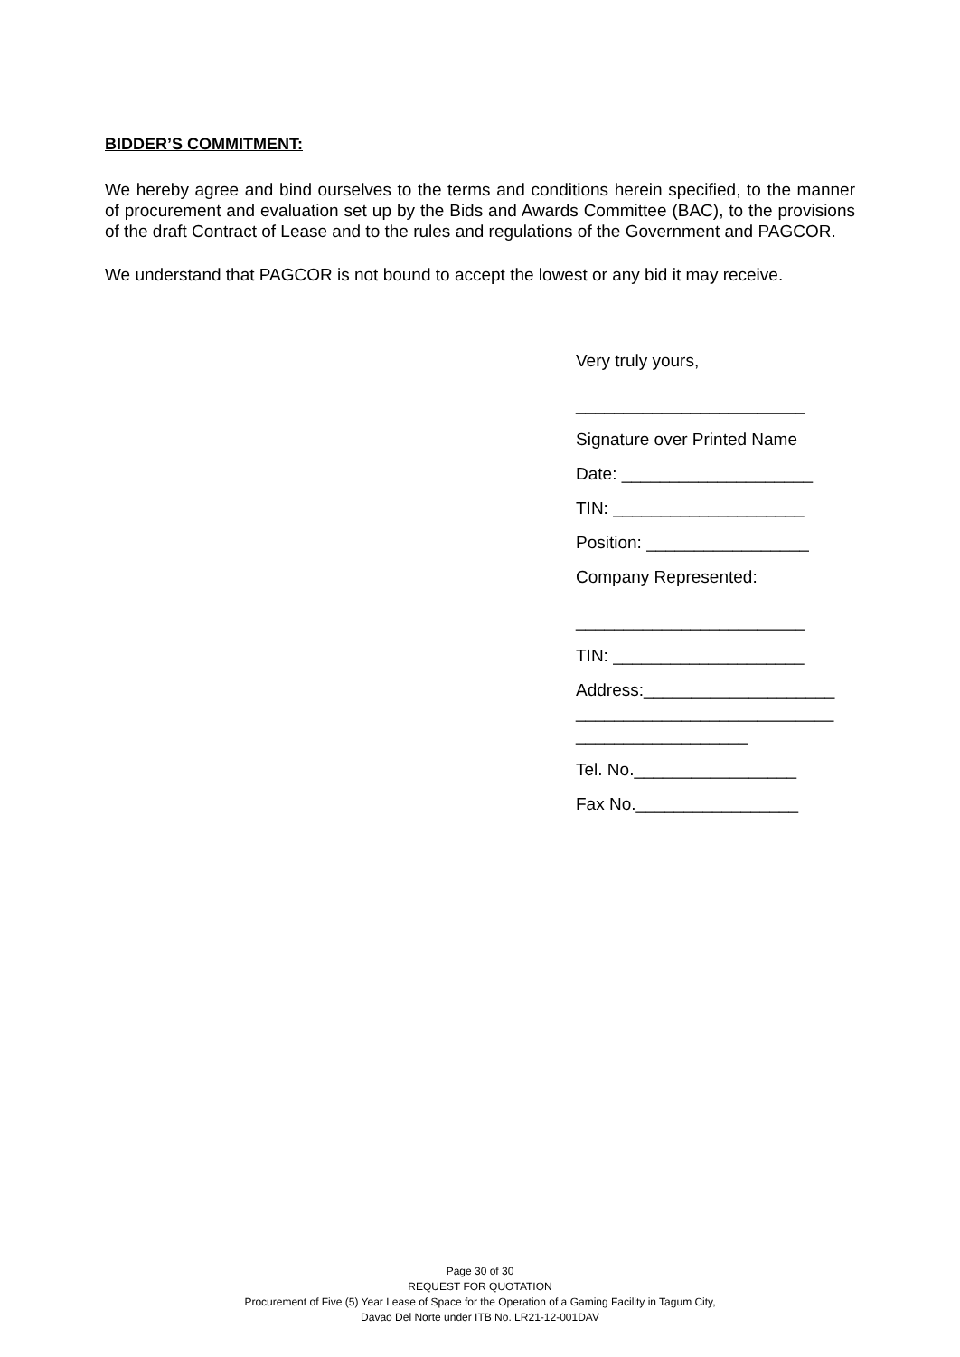BIDDER’S COMMITMENT:
We hereby agree and bind ourselves to the terms and conditions herein specified, to the manner of procurement and evaluation set up by the Bids and Awards Committee (BAC), to the provisions of the draft Contract of Lease and to the rules and regulations of the Government and PAGCOR.
We understand that PAGCOR is not bound to accept the lowest or any bid it may receive.
Very truly yours,
________________________
Signature over Printed Name
Date: ____________________
TIN: ____________________
Position: _________________
Company Represented:
________________________
TIN: ____________________
Address:____________________
___________________________
__________________
Tel. No._________________
Fax No._________________
Page 30 of 30
REQUEST FOR QUOTATION
Procurement of Five (5) Year Lease of Space for the Operation of a Gaming Facility in Tagum City,
Davao Del Norte under ITB No. LR21-12-001DAV